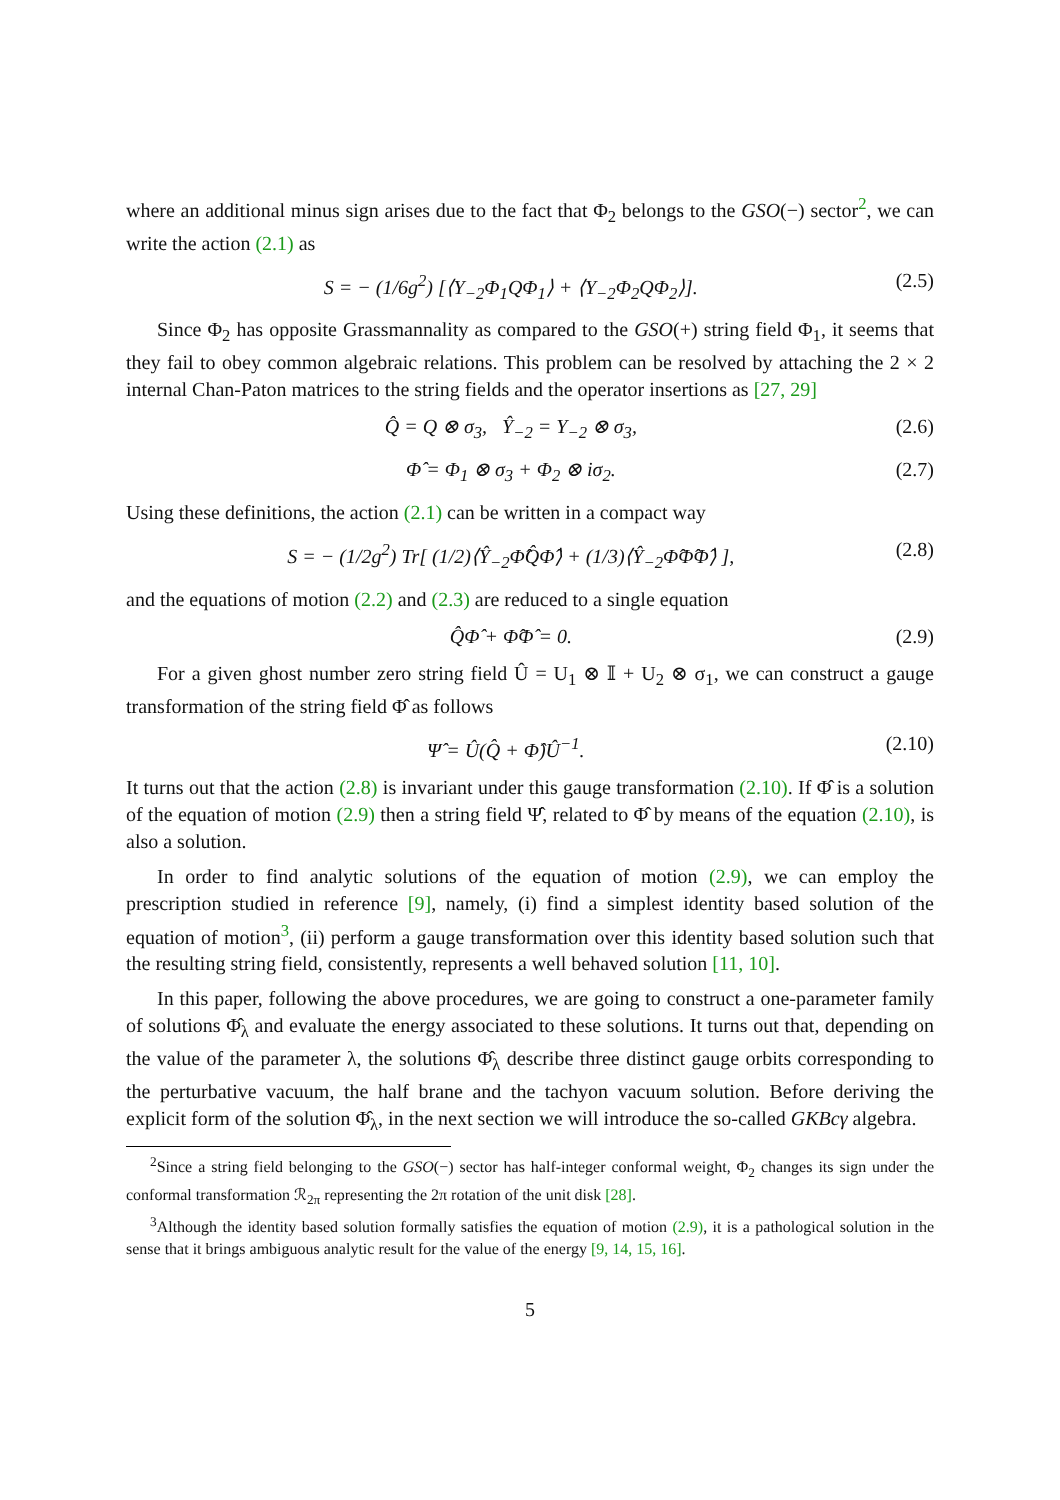where an additional minus sign arises due to the fact that Φ<sub>2</sub> belongs to the GSO(−) sector<sup>2</sup>, we can write the action (2.1) as
S = − (1/6g<sup>2</sup>) [⟨Y<sub>−2</sub>Φ<sub>1</sub>QΦ<sub>1</sub>⟩ + ⟨Y<sub>−2</sub>Φ<sub>2</sub>QΦ<sub>2</sub>⟩]. (2.5)
Since Φ<sub>2</sub> has opposite Grassmannality as compared to the GSO(+) string field Φ<sub>1</sub>, it seems that they fail to obey common algebraic relations. This problem can be resolved by attaching the 2 × 2 internal Chan-Paton matrices to the string fields and the operator insertions as [27, 29]
Q̂ = Q ⊗ σ<sub>3</sub>, Ŷ<sub>−2</sub> = Y<sub>−2</sub> ⊗ σ<sub>3</sub>, (2.6)
Φ̂ = Φ<sub>1</sub> ⊗ σ<sub>3</sub> + Φ<sub>2</sub> ⊗ iσ<sub>2</sub>. (2.7)
Using these definitions, the action (2.1) can be written in a compact way
S = − (1/2g<sup>2</sup>) Tr[ (1/2)⟨Ŷ<sub>−2</sub>Φ̂Q̂Φ̂⟩ + (1/3)⟨Ŷ<sub>−2</sub>Φ̂Φ̂Φ̂⟩ ], (2.8)
and the equations of motion (2.2) and (2.3) are reduced to a single equation
Q̂Φ̂ + Φ̂Φ̂ = 0. (2.9)
For a given ghost number zero string field Û = U<sub>1</sub> ⊗ 𝕀 + U<sub>2</sub> ⊗ σ<sub>1</sub>, we can construct a gauge transformation of the string field Φ̂ as follows
Ψ̂ = Û(Q̂ + Φ̂)Û<sup>−1</sup>. (2.10)
It turns out that the action (2.8) is invariant under this gauge transformation (2.10). If Φ̂ is a solution of the equation of motion (2.9) then a string field Ψ̂, related to Φ̂ by means of the equation (2.10), is also a solution.
In order to find analytic solutions of the equation of motion (2.9), we can employ the prescription studied in reference [9], namely, (i) find a simplest identity based solution of the equation of motion<sup>3</sup>, (ii) perform a gauge transformation over this identity based solution such that the resulting string field, consistently, represents a well behaved solution [11, 10].
In this paper, following the above procedures, we are going to construct a one-parameter family of solutions Φ̂<sub>λ</sub> and evaluate the energy associated to these solutions. It turns out that, depending on the value of the parameter λ, the solutions Φ̂<sub>λ</sub> describe three distinct gauge orbits corresponding to the perturbative vacuum, the half brane and the tachyon vacuum solution. Before deriving the explicit form of the solution Φ̂<sub>λ</sub>, in the next section we will introduce the so-called GKBcγ algebra.
<sup>2</sup> Since a string field belonging to the GSO(−) sector has half-integer conformal weight, Φ<sub>2</sub> changes its sign under the conformal transformation ℛ<sub>2π</sub> representing the 2π rotation of the unit disk [28].
<sup>3</sup> Although the identity based solution formally satisfies the equation of motion (2.9), it is a pathological solution in the sense that it brings ambiguous analytic result for the value of the energy [9, 14, 15, 16].
5